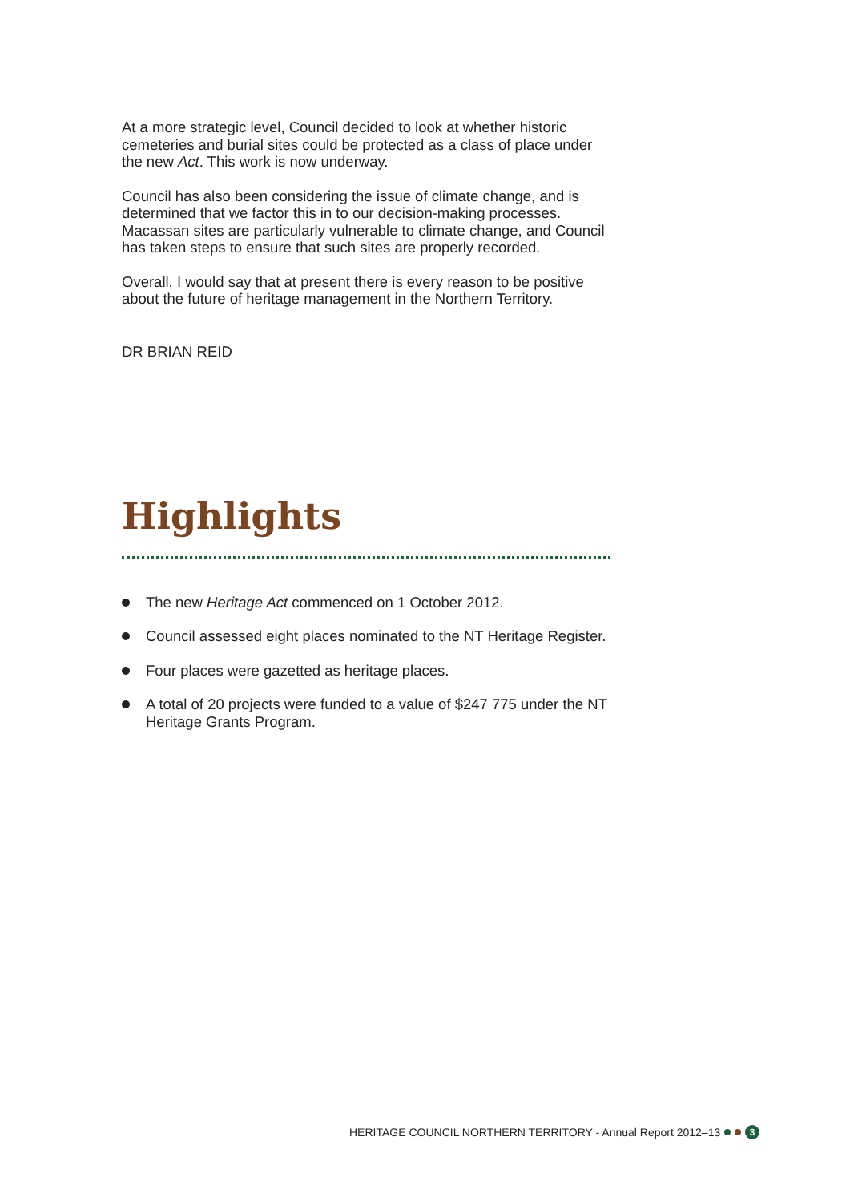At a more strategic level, Council decided to look at whether historic cemeteries and burial sites could be protected as a class of place under the new Act. This work is now underway.
Council has also been considering the issue of climate change, and is determined that we factor this in to our decision-making processes. Macassan sites are particularly vulnerable to climate change, and Council has taken steps to ensure that such sites are properly recorded.
Overall, I would say that at present there is every reason to be positive about the future of heritage management in the Northern Territory.
DR BRIAN REID
Highlights
The new Heritage Act commenced on 1 October 2012.
Council assessed eight places nominated to the NT Heritage Register.
Four places were gazetted as heritage places.
A total of 20 projects were funded to a value of $247 775 under the NT Heritage Grants Program.
HERITAGE COUNCIL NORTHERN TERRITORY - Annual Report 2012–13 3